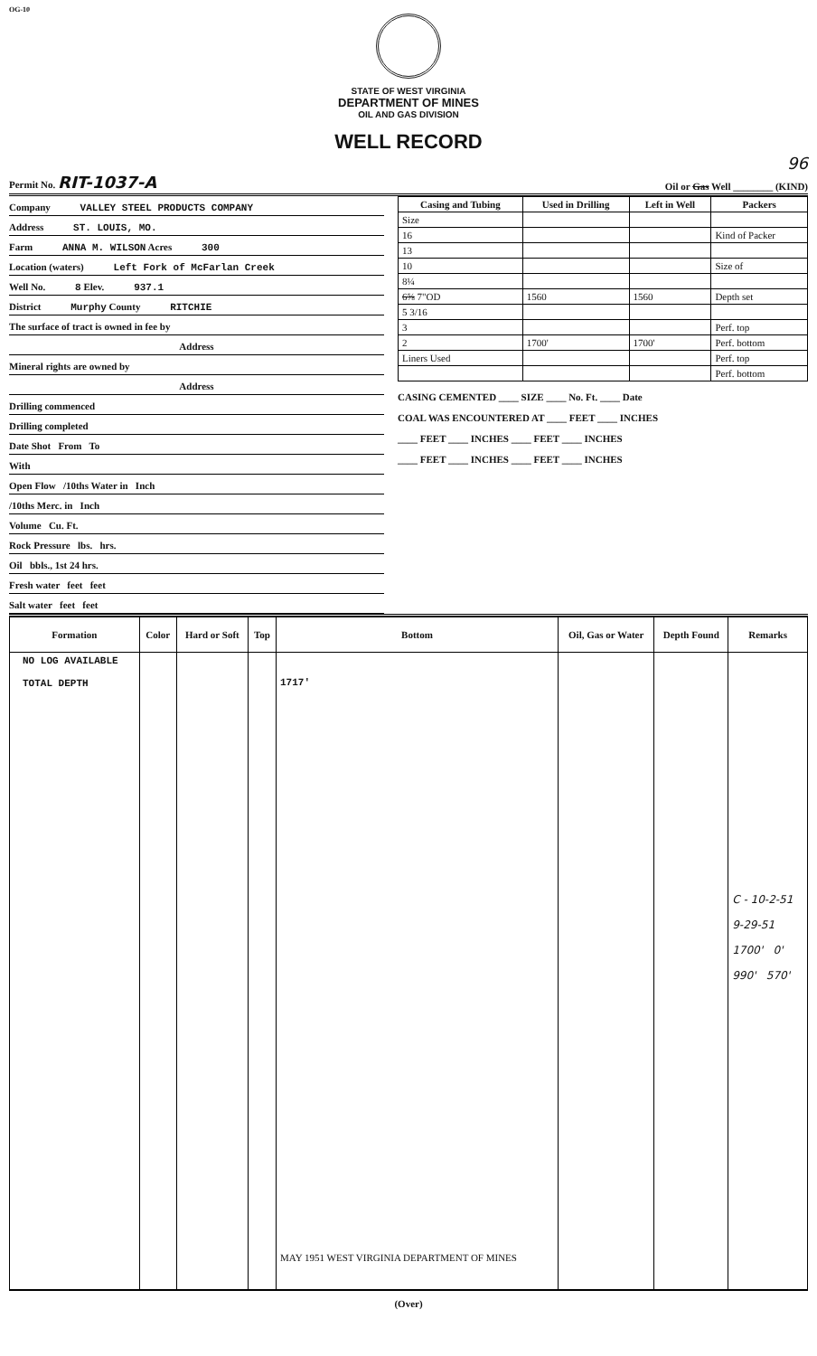OG-10
STATE OF WEST VIRGINIA
DEPARTMENT OF MINES
OIL AND GAS DIVISION
WELL RECORD
96
Permit No. RIT-1037-A Oil or Gas Well ________ (KIND)
Company VALLEY STEEL PRODUCTS COMPANY
Address ST. LOUIS, MO.
Farm ANNA M. WILSON Acres 300
Location (waters) Left Fork of McFarlan Creek
Well No. 8 Elev. 937.1
District Murphy County RITCHIE
The surface of tract is owned in fee by
Address
Mineral rights are owned by
Address
Drilling commenced
Drilling completed
Date Shot From To
With
Open Flow /10ths Water in Inch
/10ths Merc. in Inch
Volume Cu. Ft.
Rock Pressure lbs. hrs.
Oil bbls., 1st 24 hrs.
Fresh water feet feet
Salt water feet feet
| Casing and Tubing | Used in Drilling | Left in Well | Packers |
| --- | --- | --- | --- |
| Size | | | |
| 16 | | | Kind of Packer |
| 13 | | | |
| 10 | | | Size of |
| 8¼ | | | |
| 6⅝ 7"OD | 1560 | 1560 | Depth set |
| 5 3/16 | | | |
| 3 | | | Perf. top |
| 2 | 1700' | 1700' | Perf. bottom |
| Liners Used | | | Perf. top |
| | | | Perf. bottom |
CASING CEMENTED ____ SIZE ____ No. Ft. ____ Date
COAL WAS ENCOUNTERED AT ____ FEET ____ INCHES
____ FEET ____ INCHES ____ FEET ____ INCHES
____ FEET ____ INCHES ____ FEET ____ INCHES
| Formation | Color | Hard or Soft | Top | Bottom | Oil, Gas or Water | Depth Found | Remarks |
| --- | --- | --- | --- | --- | --- | --- | --- |
| NO LOG AVAILABLE TOTAL DEPTH | | | | 1717' MAY 1951 WEST VIRGINIA DEPARTMENT OF MINES | | | C - 10-2-51 9-29-51 1700' 0' 990' 570' |
(Over)